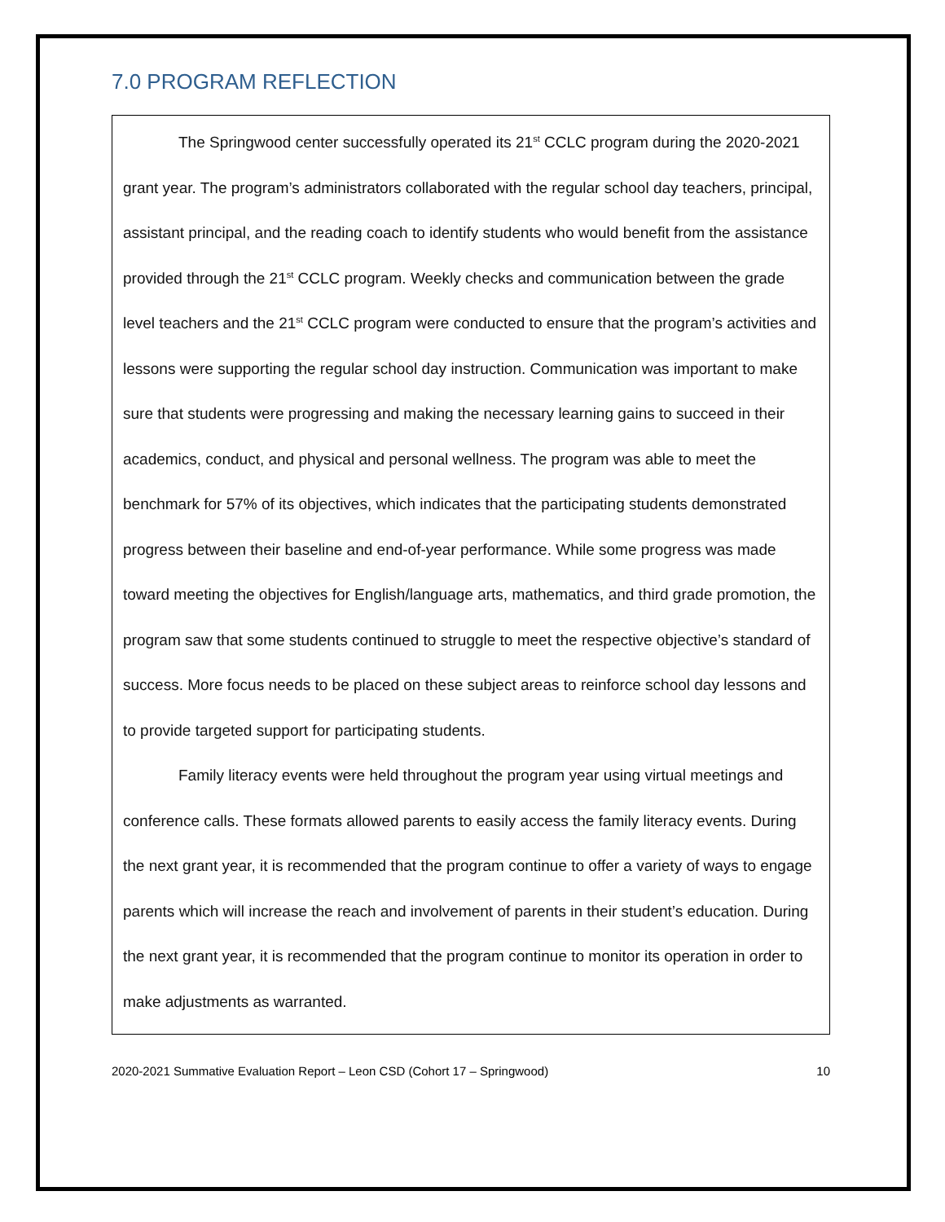7.0 PROGRAM REFLECTION
The Springwood center successfully operated its 21<sup>st</sup> CCLC program during the 2020-2021 grant year. The program’s administrators collaborated with the regular school day teachers, principal, assistant principal, and the reading coach to identify students who would benefit from the assistance provided through the 21<sup>st</sup> CCLC program. Weekly checks and communication between the grade level teachers and the 21<sup>st</sup> CCLC program were conducted to ensure that the program’s activities and lessons were supporting the regular school day instruction. Communication was important to make sure that students were progressing and making the necessary learning gains to succeed in their academics, conduct, and physical and personal wellness. The program was able to meet the benchmark for 57% of its objectives, which indicates that the participating students demonstrated progress between their baseline and end-of-year performance. While some progress was made toward meeting the objectives for English/language arts, mathematics, and third grade promotion, the program saw that some students continued to struggle to meet the respective objective’s standard of success. More focus needs to be placed on these subject areas to reinforce school day lessons and to provide targeted support for participating students.
Family literacy events were held throughout the program year using virtual meetings and conference calls. These formats allowed parents to easily access the family literacy events. During the next grant year, it is recommended that the program continue to offer a variety of ways to engage parents which will increase the reach and involvement of parents in their student’s education. During the next grant year, it is recommended that the program continue to monitor its operation in order to make adjustments as warranted.
2020-2021 Summative Evaluation Report – Leon CSD (Cohort 17 – Springwood) 10